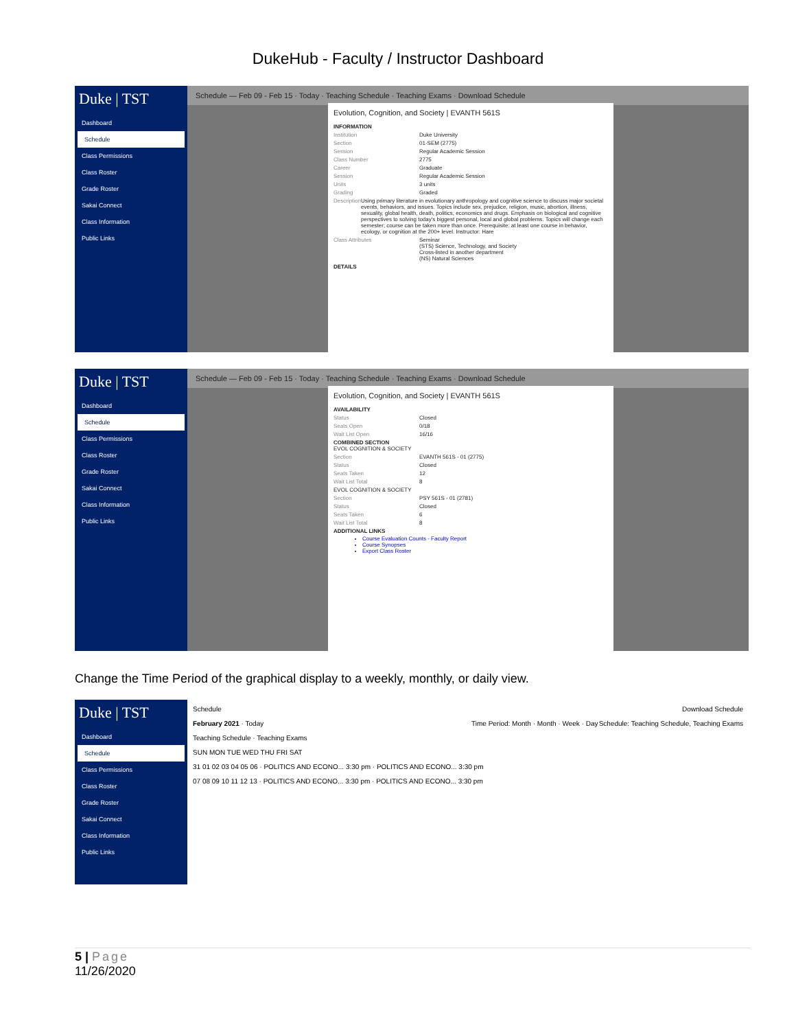DukeHub - Faculty / Instructor Dashboard
Duke | TST
Dashboard
Schedule
Class Permissions
Class Roster
Grade Roster
Sakai Connect
Class Information
Public Links
Schedule — Feb 09 - Feb 15 · Today · Teaching Schedule · Teaching Exams · Download Schedule
Evolution, Cognition, and Society | EVANTH 561S
INFORMATION
Institution Duke University
Section 01-SEM (2775)
Session Regular Academic Session
Class Number 2775
Career Graduate
Session Regular Academic Session
Units 3 units
Grading Graded
Description Using primary literature in evolutionary anthropology and cognitive science to discuss major societal events, behaviors, and issues. Topics include sex, prejudice, religion, music, abortion, illness, sexuality, global health, death, politics, economics and drugs. Emphasis on biological and cognitive perspectives to solving today's biggest personal, local and global problems. Topics will change each semester; course can be taken more than once. Prerequisite: at least one course in behavior, ecology, or cognition at the 200+ level. Instructor: Hare
Class Attributes Seminar
(STS) Science, Technology, and Society
Cross-listed in another department
(NS) Natural Sciences
DETAILS
Duke | TST
Dashboard
Schedule
Class Permissions
Class Roster
Grade Roster
Sakai Connect
Class Information
Public Links
Schedule — Feb 09 - Feb 15 · Today · Teaching Schedule · Teaching Exams · Download Schedule
Evolution, Cognition, and Society | EVANTH 561S
AVAILABILITY
Status Closed
Seats Open 0/18
Wait List Open 16/16
COMBINED SECTION
EVOL COGNITION & SOCIETY
Section EVANTH 561S - 01 (2775)
Status Closed
Seats Taken 12
Wait List Total 8
EVOL COGNITION & SOCIETY
Section PSY 561S - 01 (2781)
Status Closed
Seats Taken 6
Wait List Total 8
ADDITIONAL LINKS
Course Evaluation Counts - Faculty Report
Course Synopses
Export Class Roster
Change the Time Period of the graphical display to a weekly, monthly, or daily view.
Duke | TST
Dashboard
Schedule
Class Permissions
Class Roster
Grade Roster
Sakai Connect
Class Information
Public Links
Schedule Download Schedule
February 2021 · Today Time Period: Month · Month · Week · Day Schedule: Teaching Schedule, Teaching Exams
Teaching Schedule · Teaching Exams
SUN MON TUE WED THU FRI SAT
31 01 02 03 04 05 06 · POLITICS AND ECONO... 3:30 pm · POLITICS AND ECONO... 3:30 pm
07 08 09 10 11 12 13 · POLITICS AND ECONO... 3:30 pm · POLITICS AND ECONO... 3:30 pm
5 | Page
11/26/2020